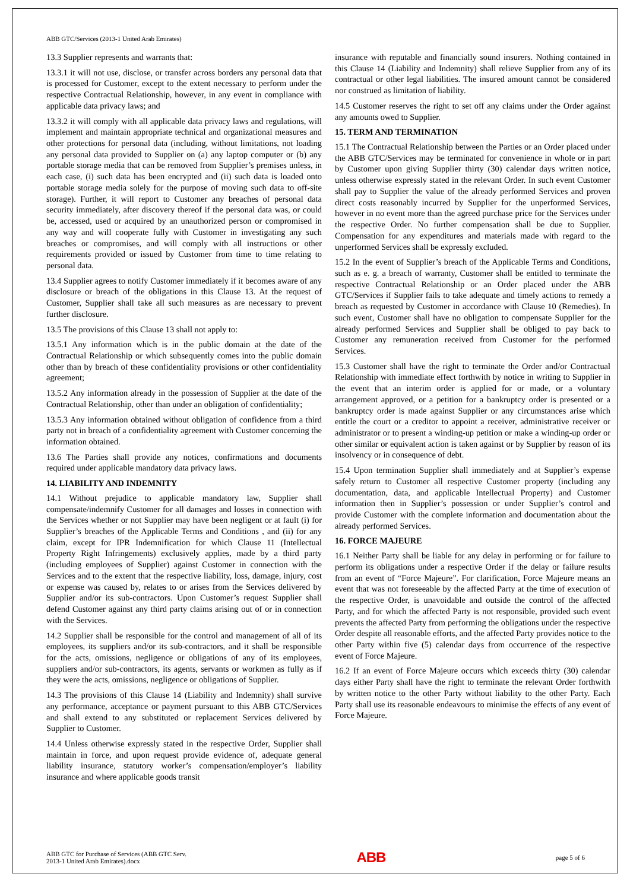ABB GTC/Services (2013-1 United Arab Emirates)
13.3 Supplier represents and warrants that:
13.3.1 it will not use, disclose, or transfer across borders any personal data that is processed for Customer, except to the extent necessary to perform under the respective Contractual Relationship, however, in any event in compliance with applicable data privacy laws; and
13.3.2 it will comply with all applicable data privacy laws and regulations, will implement and maintain appropriate technical and organizational measures and other protections for personal data (including, without limitations, not loading any personal data provided to Supplier on (a) any laptop computer or (b) any portable storage media that can be removed from Supplier’s premises unless, in each case, (i) such data has been encrypted and (ii) such data is loaded onto portable storage media solely for the purpose of moving such data to off-site storage). Further, it will report to Customer any breaches of personal data security immediately, after discovery thereof if the personal data was, or could be, accessed, used or acquired by an unauthorized person or compromised in any way and will cooperate fully with Customer in investigating any such breaches or compromises, and will comply with all instructions or other requirements provided or issued by Customer from time to time relating to personal data.
13.4 Supplier agrees to notify Customer immediately if it becomes aware of any disclosure or breach of the obligations in this Clause 13. At the request of Customer, Supplier shall take all such measures as are necessary to prevent further disclosure.
13.5 The provisions of this Clause 13 shall not apply to:
13.5.1 Any information which is in the public domain at the date of the Contractual Relationship or which subsequently comes into the public domain other than by breach of these confidentiality provisions or other confidentiality agreement;
13.5.2 Any information already in the possession of Supplier at the date of the Contractual Relationship, other than under an obligation of confidentiality;
13.5.3 Any information obtained without obligation of confidence from a third party not in breach of a confidentiality agreement with Customer concerning the information obtained.
13.6 The Parties shall provide any notices, confirmations and documents required under applicable mandatory data privacy laws.
14. LIABILITY AND INDEMNITY
14.1 Without prejudice to applicable mandatory law, Supplier shall compensate/indemnify Customer for all damages and losses in connection with the Services whether or not Supplier may have been negligent or at fault (i) for Supplier’s breaches of the Applicable Terms and Conditions , and (ii) for any claim, except for IPR Indemnification for which Clause 11 (Intellectual Property Right Infringements) exclusively applies, made by a third party (including employees of Supplier) against Customer in connection with the Services and to the extent that the respective liability, loss, damage, injury, cost or expense was caused by, relates to or arises from the Services delivered by Supplier and/or its sub-contractors. Upon Customer’s request Supplier shall defend Customer against any third party claims arising out of or in connection with the Services.
14.2 Supplier shall be responsible for the control and management of all of its employees, its suppliers and/or its sub-contractors, and it shall be responsible for the acts, omissions, negligence or obligations of any of its employees, suppliers and/or sub-contractors, its agents, servants or workmen as fully as if they were the acts, omissions, negligence or obligations of Supplier.
14.3 The provisions of this Clause 14 (Liability and Indemnity) shall survive any performance, acceptance or payment pursuant to this ABB GTC/Services and shall extend to any substituted or replacement Services delivered by Supplier to Customer.
14.4 Unless otherwise expressly stated in the respective Order, Supplier shall maintain in force, and upon request provide evidence of, adequate general liability insurance, statutory worker’s compensation/employer’s liability insurance and where applicable goods transit
insurance with reputable and financially sound insurers. Nothing contained in this Clause 14 (Liability and Indemnity) shall relieve Supplier from any of its contractual or other legal liabilities. The insured amount cannot be considered nor construed as limitation of liability.
14.5 Customer reserves the right to set off any claims under the Order against any amounts owed to Supplier.
15. TERM AND TERMINATION
15.1 The Contractual Relationship between the Parties or an Order placed under the ABB GTC/Services may be terminated for convenience in whole or in part by Customer upon giving Supplier thirty (30) calendar days written notice, unless otherwise expressly stated in the relevant Order. In such event Customer shall pay to Supplier the value of the already performed Services and proven direct costs reasonably incurred by Supplier for the unperformed Services, however in no event more than the agreed purchase price for the Services under the respective Order. No further compensation shall be due to Supplier. Compensation for any expenditures and materials made with regard to the unperformed Services shall be expressly excluded.
15.2 In the event of Supplier’s breach of the Applicable Terms and Conditions, such as e. g. a breach of warranty, Customer shall be entitled to terminate the respective Contractual Relationship or an Order placed under the ABB GTC/Services if Supplier fails to take adequate and timely actions to remedy a breach as requested by Customer in accordance with Clause 10 (Remedies). In such event, Customer shall have no obligation to compensate Supplier for the already performed Services and Supplier shall be obliged to pay back to Customer any remuneration received from Customer for the performed Services.
15.3 Customer shall have the right to terminate the Order and/or Contractual Relationship with immediate effect forthwith by notice in writing to Supplier in the event that an interim order is applied for or made, or a voluntary arrangement approved, or a petition for a bankruptcy order is presented or a bankruptcy order is made against Supplier or any circumstances arise which entitle the court or a creditor to appoint a receiver, administrative receiver or administrator or to present a winding-up petition or make a winding-up order or other similar or equivalent action is taken against or by Supplier by reason of its insolvency or in consequence of debt.
15.4 Upon termination Supplier shall immediately and at Supplier’s expense safely return to Customer all respective Customer property (including any documentation, data, and applicable Intellectual Property) and Customer information then in Supplier’s possession or under Supplier’s control and provide Customer with the complete information and documentation about the already performed Services.
16. FORCE MAJEURE
16.1 Neither Party shall be liable for any delay in performing or for failure to perform its obligations under a respective Order if the delay or failure results from an event of “Force Majeure”. For clarification, Force Majeure means an event that was not foreseeable by the affected Party at the time of execution of the respective Order, is unavoidable and outside the control of the affected Party, and for which the affected Party is not responsible, provided such event prevents the affected Party from performing the obligations under the respective Order despite all reasonable efforts, and the affected Party provides notice to the other Party within five (5) calendar days from occurrence of the respective event of Force Majeure.
16.2 If an event of Force Majeure occurs which exceeds thirty (30) calendar days either Party shall have the right to terminate the relevant Order forthwith by written notice to the other Party without liability to the other Party. Each Party shall use its reasonable endeavours to minimise the effects of any event of Force Majeure.
ABB GTC for Purchase of Services (ABB GTC Serv.
2013-1 United Arab Emirates).docx
ABB
page 5 of 6